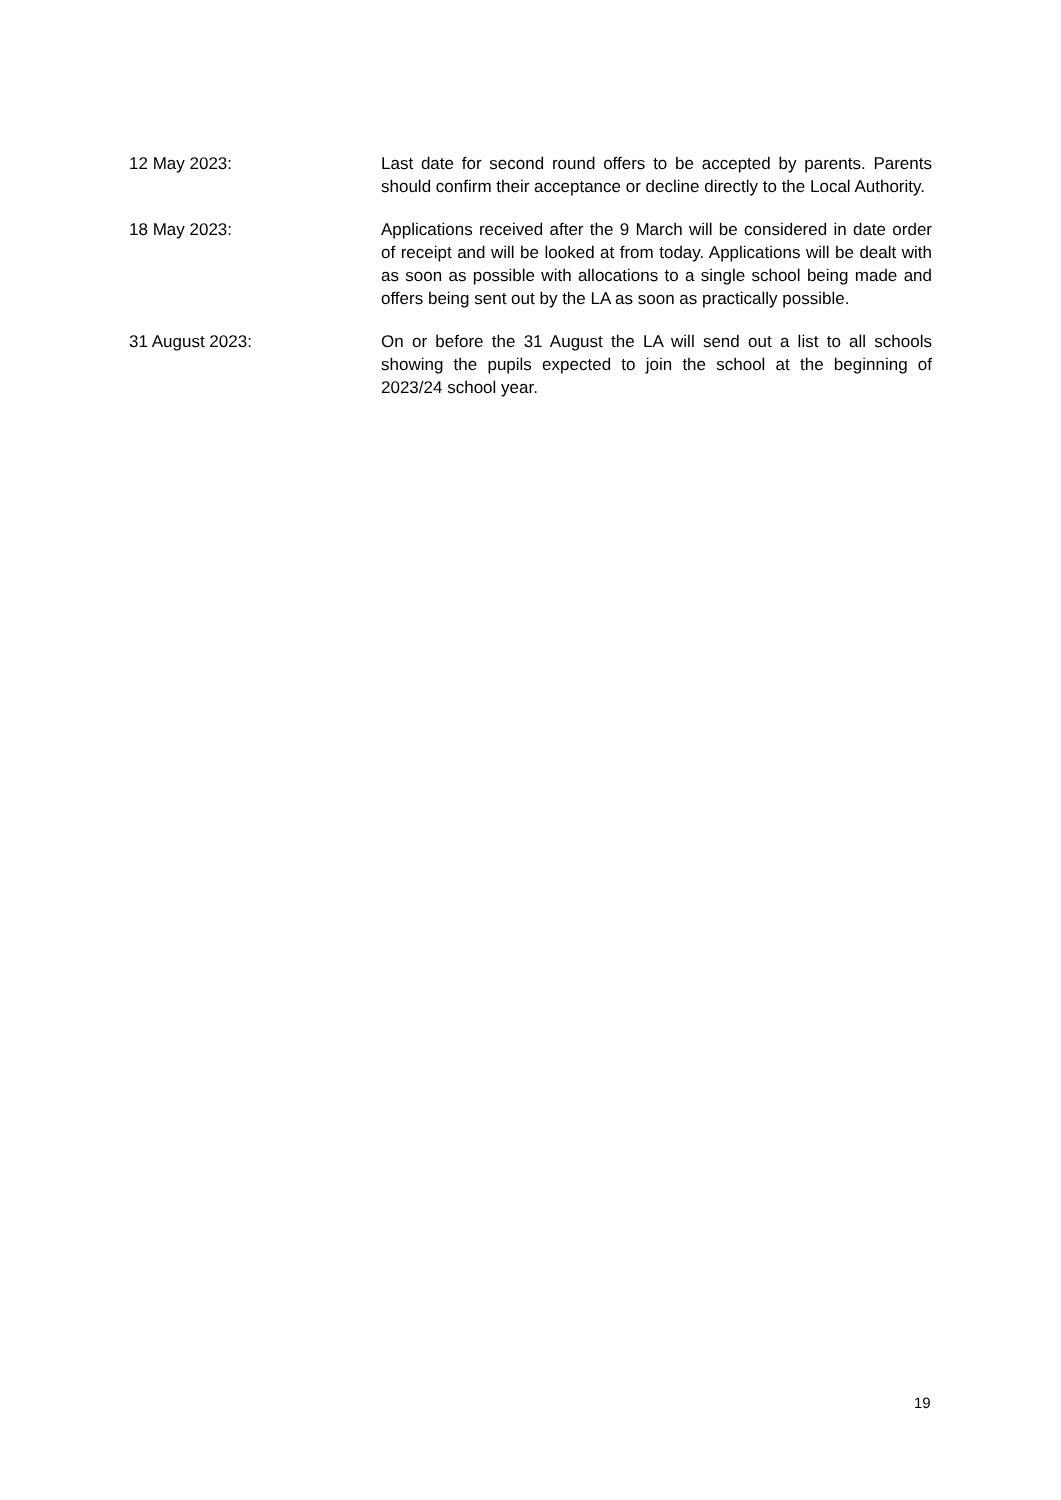12 May 2023: Last date for second round offers to be accepted by parents. Parents should confirm their acceptance or decline directly to the Local Authority.
18 May 2023: Applications received after the 9 March will be considered in date order of receipt and will be looked at from today. Applications will be dealt with as soon as possible with allocations to a single school being made and offers being sent out by the LA as soon as practically possible.
31 August 2023: On or before the 31 August the LA will send out a list to all schools showing the pupils expected to join the school at the beginning of 2023/24 school year.
19